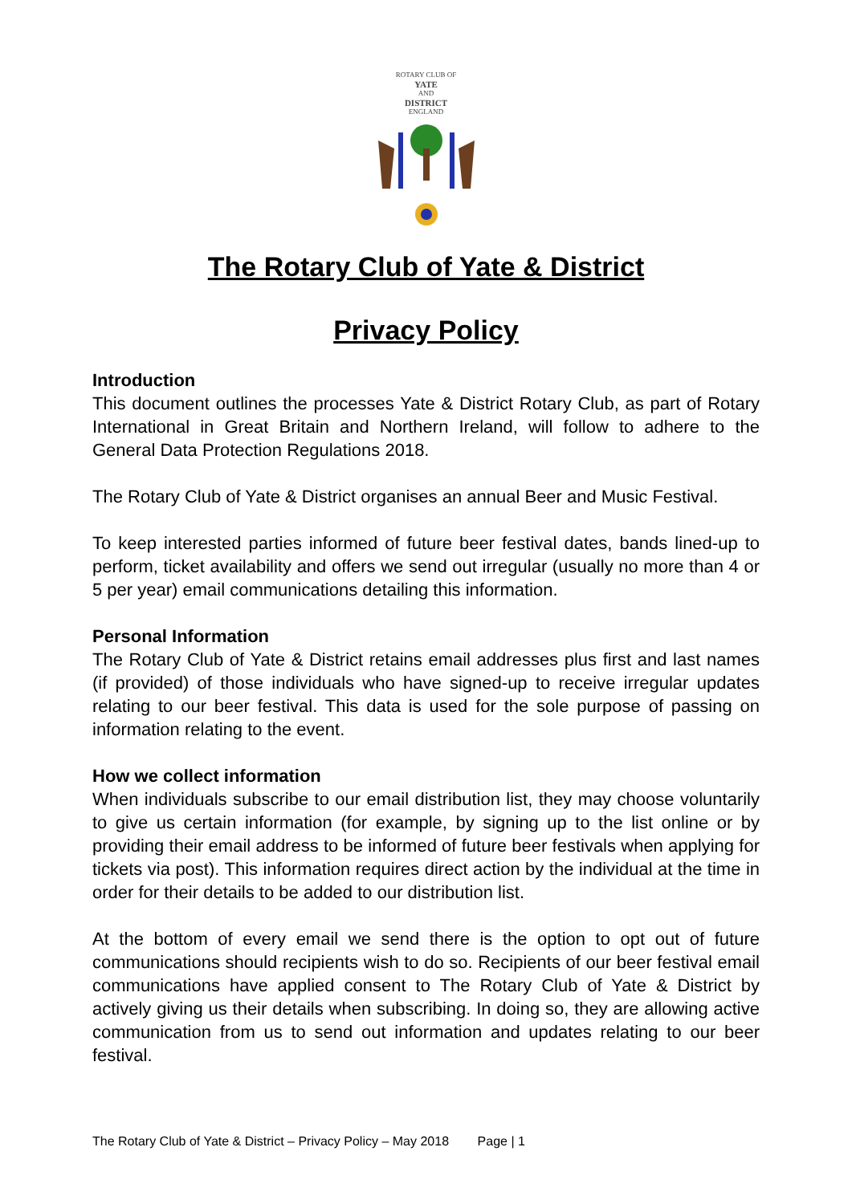ROTARY CLUB OF
YATE
AND
DISTRICT
ENGLAND
The Rotary Club of Yate & District
Privacy Policy
Introduction
This document outlines the processes Yate & District Rotary Club, as part of Rotary International in Great Britain and Northern Ireland, will follow to adhere to the General Data Protection Regulations 2018.
The Rotary Club of Yate & District organises an annual Beer and Music Festival.
To keep interested parties informed of future beer festival dates, bands lined-up to perform, ticket availability and offers we send out irregular (usually no more than 4 or 5 per year) email communications detailing this information.
Personal Information
The Rotary Club of Yate & District retains email addresses plus first and last names (if provided) of those individuals who have signed-up to receive irregular updates relating to our beer festival. This data is used for the sole purpose of passing on information relating to the event.
How we collect information
When individuals subscribe to our email distribution list, they may choose voluntarily to give us certain information (for example, by signing up to the list online or by providing their email address to be informed of future beer festivals when applying for tickets via post). This information requires direct action by the individual at the time in order for their details to be added to our distribution list.
At the bottom of every email we send there is the option to opt out of future communications should recipients wish to do so. Recipients of our beer festival email communications have applied consent to The Rotary Club of Yate & District by actively giving us their details when subscribing. In doing so, they are allowing active communication from us to send out information and updates relating to our beer festival.
The Rotary Club of Yate & District – Privacy Policy – May 2018 Page | 1